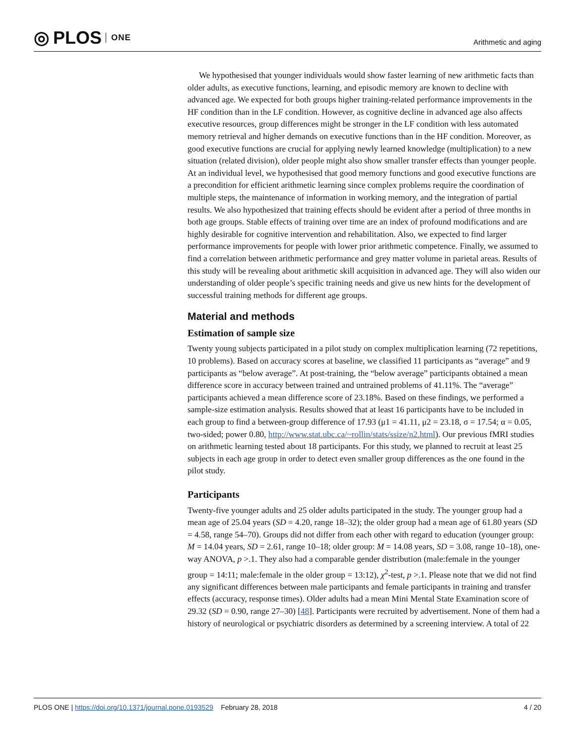◎ PLOS ONE
Arithmetic and aging
We hypothesised that younger individuals would show faster learning of new arithmetic facts than older adults, as executive functions, learning, and episodic memory are known to decline with advanced age. We expected for both groups higher training-related performance improvements in the HF condition than in the LF condition. However, as cognitive decline in advanced age also affects executive resources, group differences might be stronger in the LF condition with less automated memory retrieval and higher demands on executive functions than in the HF condition. Moreover, as good executive functions are crucial for applying newly learned knowledge (multiplication) to a new situation (related division), older people might also show smaller transfer effects than younger people. At an individual level, we hypothesised that good memory functions and good executive functions are a precondition for efficient arithmetic learning since complex problems require the coordination of multiple steps, the maintenance of information in working memory, and the integration of partial results. We also hypothesized that training effects should be evident after a period of three months in both age groups. Stable effects of training over time are an index of profound modifications and are highly desirable for cognitive intervention and rehabilitation. Also, we expected to find larger performance improvements for people with lower prior arithmetic competence. Finally, we assumed to find a correlation between arithmetic performance and grey matter volume in parietal areas. Results of this study will be revealing about arithmetic skill acquisition in advanced age. They will also widen our understanding of older people’s specific training needs and give us new hints for the development of successful training methods for different age groups.
Material and methods
Estimation of sample size
Twenty young subjects participated in a pilot study on complex multiplication learning (72 repetitions, 10 problems). Based on accuracy scores at baseline, we classified 11 participants as “average” and 9 participants as “below average”. At post-training, the “below average” participants obtained a mean difference score in accuracy between trained and untrained problems of 41.11%. The “average” participants achieved a mean difference score of 23.18%. Based on these findings, we performed a sample-size estimation analysis. Results showed that at least 16 participants have to be included in each group to find a between-group difference of 17.93 (μ1 = 41.11, μ2 = 23.18, σ = 17.54; α = 0.05, two-sided; power 0.80, http://www.stat.ubc.ca/~rollin/stats/ssize/n2.html). Our previous fMRI studies on arithmetic learning tested about 18 participants. For this study, we planned to recruit at least 25 subjects in each age group in order to detect even smaller group differences as the one found in the pilot study.
Participants
Twenty-five younger adults and 25 older adults participated in the study. The younger group had a mean age of 25.04 years (SD = 4.20, range 18–32); the older group had a mean age of 61.80 years (SD = 4.58, range 54–70). Groups did not differ from each other with regard to education (younger group: M = 14.04 years, SD = 2.61, range 10–18; older group: M = 14.08 years, SD = 3.08, range 10–18), one-way ANOVA, p >.1. They also had a comparable gender distribution (male:female in the younger group = 14:11; male:female in the older group = 13:12), χ<sup>2</sup>-test, p >.1. Please note that we did not find any significant differences between male participants and female participants in training and transfer effects (accuracy, response times). Older adults had a mean Mini Mental State Examination score of 29.32 (SD = 0.90, range 27–30) [48]. Participants were recruited by advertisement. None of them had a history of neurological or psychiatric disorders as determined by a screening interview. A total of 22
PLOS ONE | https://doi.org/10.1371/journal.pone.0193529 February 28, 2018
4 / 20